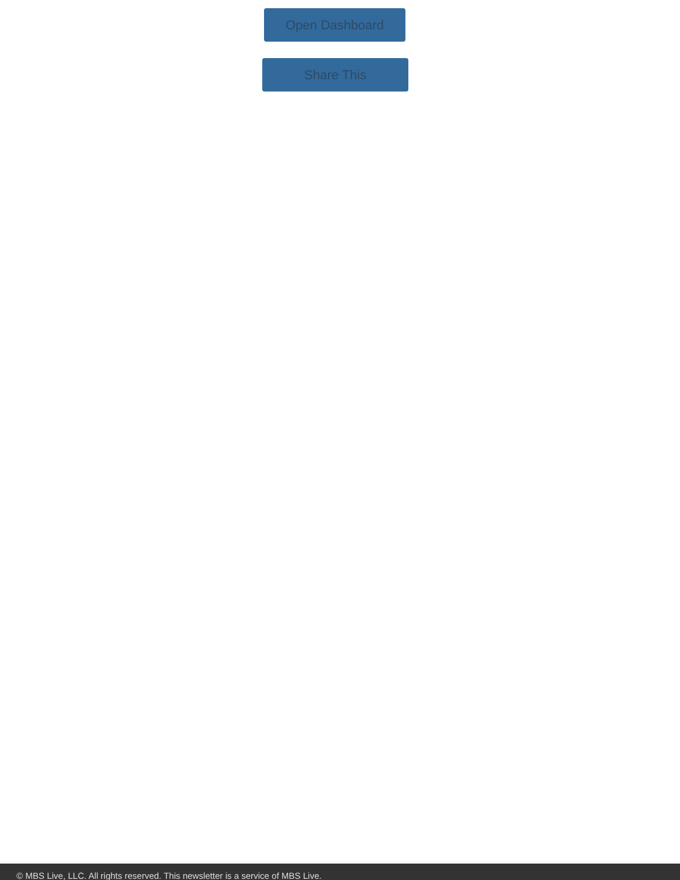Open Dashboard
Share This
© MBS Live, LLC. All rights reserved. This newsletter is a service of MBS Live.